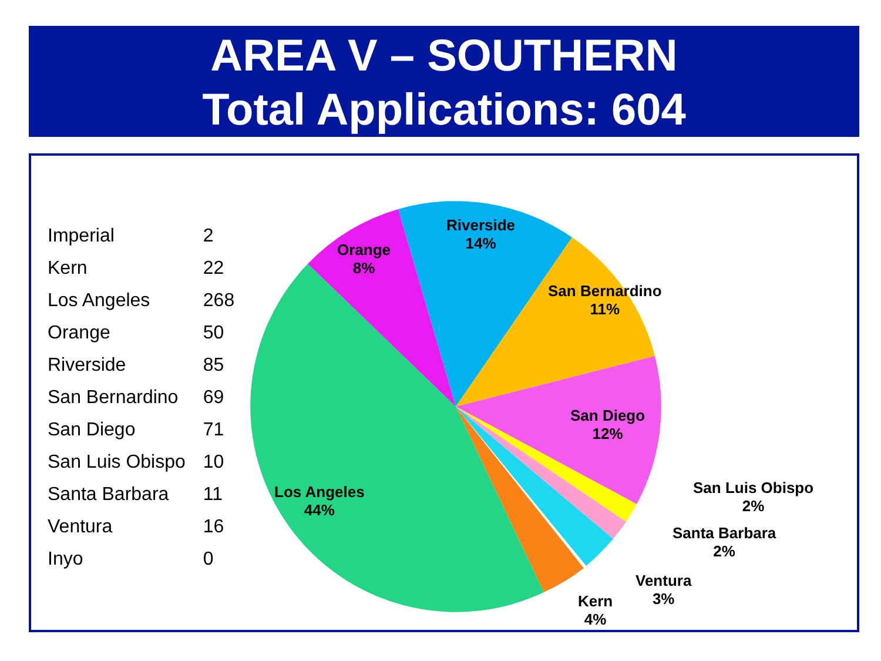AREA V – SOUTHERN
Total Applications: 604
| Imperial | 2 |
| Kern | 22 |
| Los Angeles | 268 |
| Orange | 50 |
| Riverside | 85 |
| San Bernardino | 69 |
| San Diego | 71 |
| San Luis Obispo | 10 |
| Santa Barbara | 11 |
| Ventura | 16 |
| Inyo | 0 |
Riverside
14%
Orange
8%
San Bernardino
11%
San Diego
12%
Los Angeles
44%
San Luis Obispo
2%
Santa Barbara
2%
Ventura
3%
Kern
4%